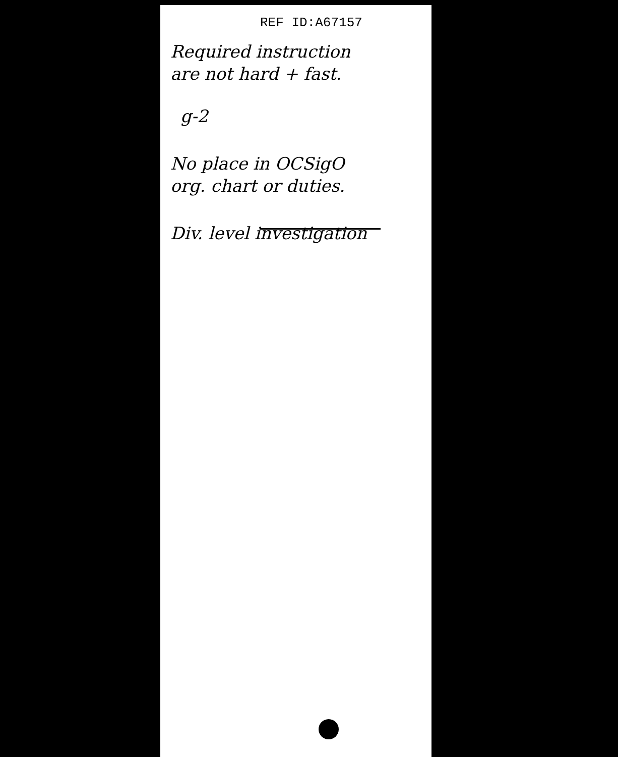REF ID:A67157
Required instruction
are not hard + fast.
g-2
No place in OCSigO
org. chart or duties.
Div. level investigation